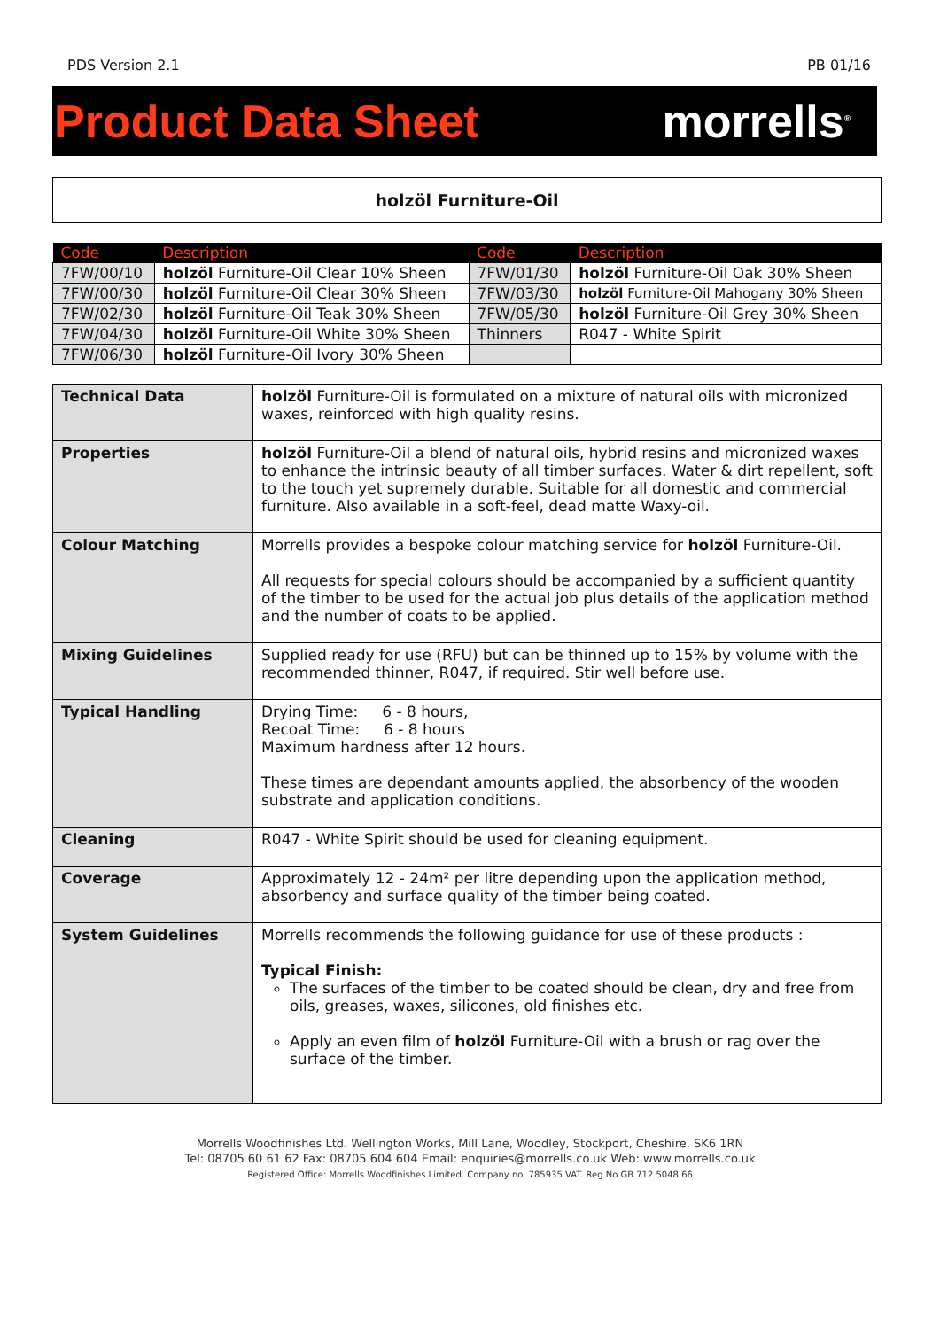PDS Version 2.1 PB 01/16
Product Data Sheet morrells<sup>®</sup>
holzöl Furniture-Oil
| Code | Description | Code | Description |
| --- | --- | --- | --- |
| 7FW/00/10 | holzöl Furniture-Oil Clear 10% Sheen | 7FW/01/30 | holzöl Furniture-Oil Oak 30% Sheen |
| 7FW/00/30 | holzöl Furniture-Oil Clear 30% Sheen | 7FW/03/30 | holzöl Furniture-Oil Mahogany 30% Sheen |
| 7FW/02/30 | holzöl Furniture-Oil Teak 30% Sheen | 7FW/05/30 | holzöl Furniture-Oil Grey 30% Sheen |
| 7FW/04/30 | holzöl Furniture-Oil White 30% Sheen | Thinners | R047 - White Spirit |
| 7FW/06/30 | holzöl Furniture-Oil Ivory 30% Sheen | | |
| Technical Data | holzöl Furniture-Oil is formulated on a mixture of natural oils with micronized waxes, reinforced with high quality resins. |
| Properties | holzöl Furniture-Oil a blend of natural oils, hybrid resins and micronized waxes to enhance the intrinsic beauty of all timber surfaces. Water & dirt repellent, soft to the touch yet supremely durable. Suitable for all domestic and commercial furniture. Also available in a soft-feel, dead matte Waxy-oil. |
| Colour Matching | Morrells provides a bespoke colour matching service for holzöl Furniture-Oil. All requests for special colours should be accompanied by a sufficient quantity of the timber to be used for the actual job plus details of the application method and the number of coats to be applied. |
| Mixing Guidelines | Supplied ready for use (RFU) but can be thinned up to 15% by volume with the recommended thinner, R047, if required. Stir well before use. |
| Typical Handling | Drying Time: 6 - 8 hours, Recoat Time: 6 - 8 hours Maximum hardness after 12 hours. These times are dependant amounts applied, the absorbency of the wooden substrate and application conditions. |
| Cleaning | R047 - White Spirit should be used for cleaning equipment. |
| Coverage | Approximately 12 - 24m² per litre depending upon the application method, absorbency and surface quality of the timber being coated. |
| System Guidelines | Morrells recommends the following guidance for use of these products : Typical Finish: The surfaces of the timber to be coated should be clean, dry and free from oils, greases, waxes, silicones, old finishes etc. Apply an even film of holzöl Furniture-Oil with a brush or rag over the surface of the timber. |
Morrells Woodfinishes Ltd. Wellington Works, Mill Lane, Woodley, Stockport, Cheshire. SK6 1RN
Tel: 08705 60 61 62 Fax: 08705 604 604 Email: enquiries@morrells.co.uk Web: www.morrells.co.uk
Registered Office: Morrells Woodfinishes Limited. Company no. 785935 VAT. Reg No GB 712 5048 66